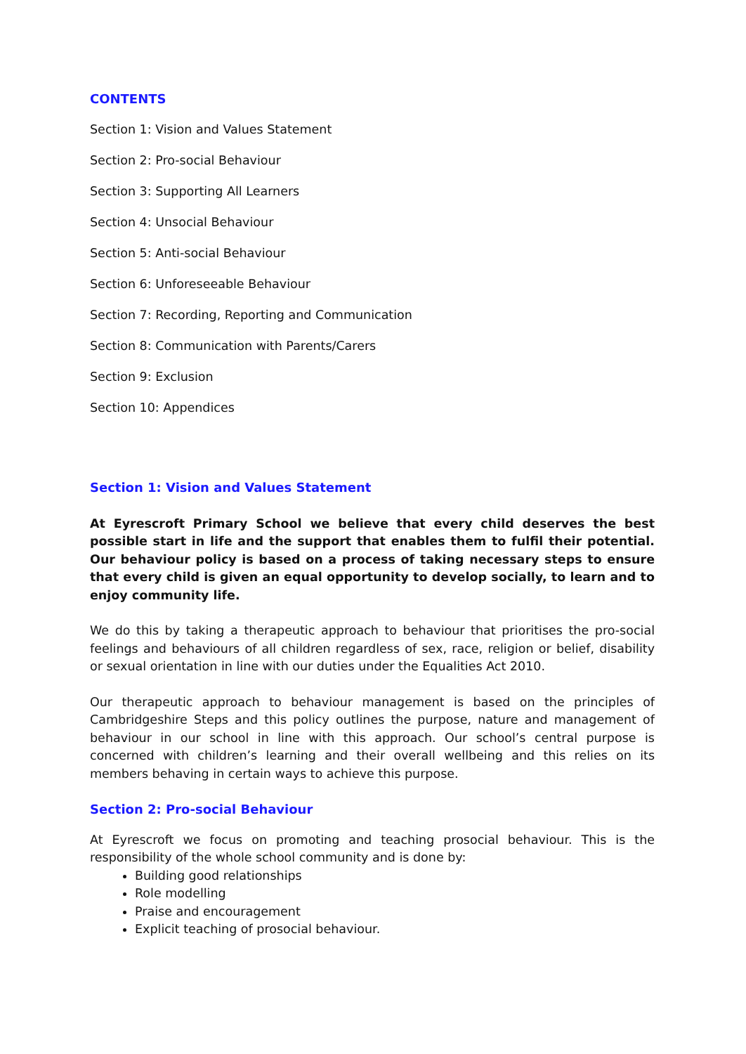CONTENTS
Section 1: Vision and Values Statement
Section 2: Pro-social Behaviour
Section 3: Supporting All Learners
Section 4: Unsocial Behaviour
Section 5: Anti-social Behaviour
Section 6: Unforeseeable Behaviour
Section 7: Recording, Reporting and Communication
Section 8: Communication with Parents/Carers
Section 9: Exclusion
Section 10: Appendices
Section 1: Vision and Values Statement
At Eyrescroft Primary School we believe that every child deserves the best possible start in life and the support that enables them to fulfil their potential. Our behaviour policy is based on a process of taking necessary steps to ensure that every child is given an equal opportunity to develop socially, to learn and to enjoy community life.
We do this by taking a therapeutic approach to behaviour that prioritises the pro-social feelings and behaviours of all children regardless of sex, race, religion or belief, disability or sexual orientation in line with our duties under the Equalities Act 2010.
Our therapeutic approach to behaviour management is based on the principles of Cambridgeshire Steps and this policy outlines the purpose, nature and management of behaviour in our school in line with this approach. Our school’s central purpose is concerned with children’s learning and their overall wellbeing and this relies on its members behaving in certain ways to achieve this purpose.
Section 2: Pro-social Behaviour
At Eyrescroft we focus on promoting and teaching prosocial behaviour. This is the responsibility of the whole school community and is done by:
Building good relationships
Role modelling
Praise and encouragement
Explicit teaching of prosocial behaviour.